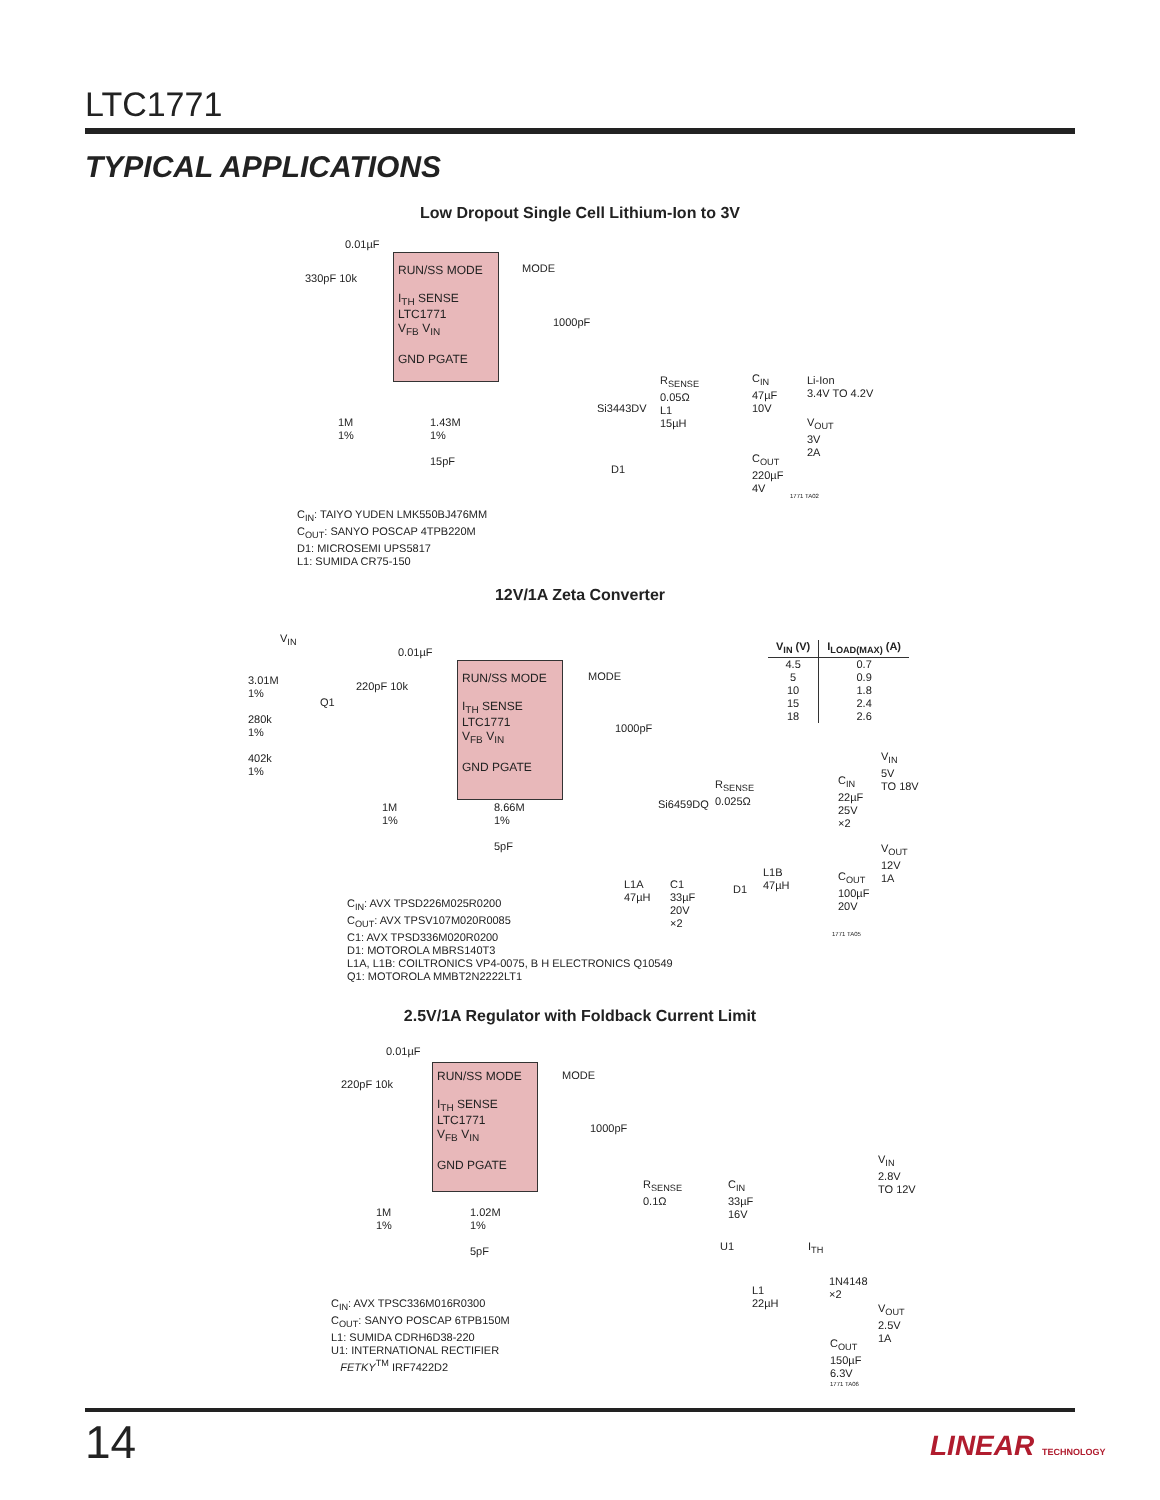LTC1771
TYPICAL APPLICATIONS
Low Dropout Single Cell Lithium-Ion to 3V
RUN/SS MODE
I<sub>TH</sub> SENSE
LTC1771
V<sub>FB</sub> V<sub>IN</sub>
GND PGATE
0.01µF
330pF 10k
MODE
1000pF
R<sub>SENSE</sub>
0.05Ω
L1
15µH
C<sub>IN</sub>
47µF
10V
Li-Ion
3.4V TO 4.2V
Si3443DV
V<sub>OUT</sub>
3V
2A
1M
1%
1.43M
1%
15pF
D1
C<sub>OUT</sub>
220µF
4V
1771 TA02
C<sub>IN</sub>: TAIYO YUDEN LMK550BJ476MM
C<sub>OUT</sub>: SANYO POSCAP 4TPB220M
D1: MICROSEMI UPS5817
L1: SUMIDA CR75-150
12V/1A Zeta Converter
RUN/SS MODE
I<sub>TH</sub> SENSE
LTC1771
V<sub>FB</sub> V<sub>IN</sub>
GND PGATE
| V<sub>IN</sub> (V) | I<sub>LOAD(MAX)</sub> (A) |
| --- | --- |
| 4.5 | 0.7 |
| 5 | 0.9 |
| 10 | 1.8 |
| 15 | 2.4 |
| 18 | 2.6 |
V<sub>IN</sub>
3.01M
1%
280k
1%
402k
1%
Q1
0.01µF
220pF 10k
MODE
1000pF
V<sub>IN</sub>
5V
TO 18V
R<sub>SENSE</sub>
0.025Ω
C<sub>IN</sub>
22µF
25V
×2
Si6459DQ
1M
1%
8.66M
1%
5pF
V<sub>OUT</sub>
12V
1A
L1A
47µH
C1
33µF
20V
×2
D1
L1B
47µH
C<sub>OUT</sub>
100µF
20V
1771 TA05
C<sub>IN</sub>: AVX TPSD226M025R0200
C<sub>OUT</sub>: AVX TPSV107M020R0085
C1: AVX TPSD336M020R0200
D1: MOTOROLA MBRS140T3
L1A, L1B: COILTRONICS VP4-0075, B H ELECTRONICS Q10549
Q1: MOTOROLA MMBT2N2222LT1
2.5V/1A Regulator with Foldback Current Limit
RUN/SS MODE
I<sub>TH</sub> SENSE
LTC1771
V<sub>FB</sub> V<sub>IN</sub>
GND PGATE
0.01µF
220pF 10k
MODE
1000pF
V<sub>IN</sub>
2.8V
TO 12V
R<sub>SENSE</sub>
0.1Ω
C<sub>IN</sub>
33µF
16V
1M
1%
1.02M
1%
5pF
U1 I<sub>TH</sub>
1N4148
×2
L1
22µH
V<sub>OUT</sub>
2.5V
1A
C<sub>OUT</sub>
150µF
6.3V
1771 TA06
C<sub>IN</sub>: AVX TPSC336M016R0300
C<sub>OUT</sub>: SANYO POSCAP 6TPB150M
L1: SUMIDA CDRH6D38-220
U1: INTERNATIONAL RECTIFIER
FETKY<sup>TM</sup> IRF7422D2
14 LINEAR TECHNOLOGY